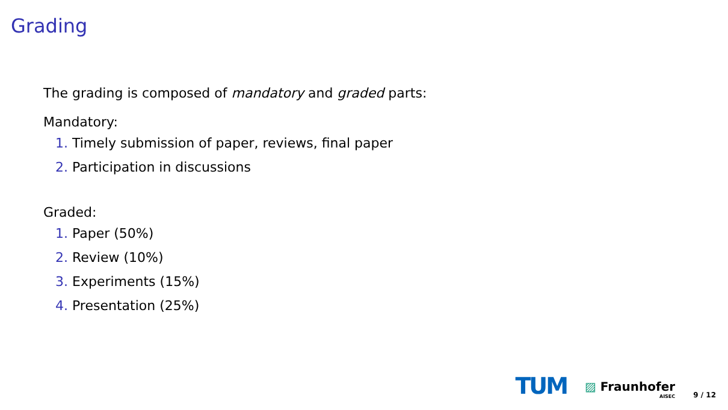Grading
The grading is composed of mandatory and graded parts:
Mandatory:
1. Timely submission of paper, reviews, final paper
2. Participation in discussions
Graded:
1. Paper (50%)
2. Review (10%)
3. Experiments (15%)
4. Presentation (25%)
TUM
▨ Fraunhofer
AISEC
9 / 12